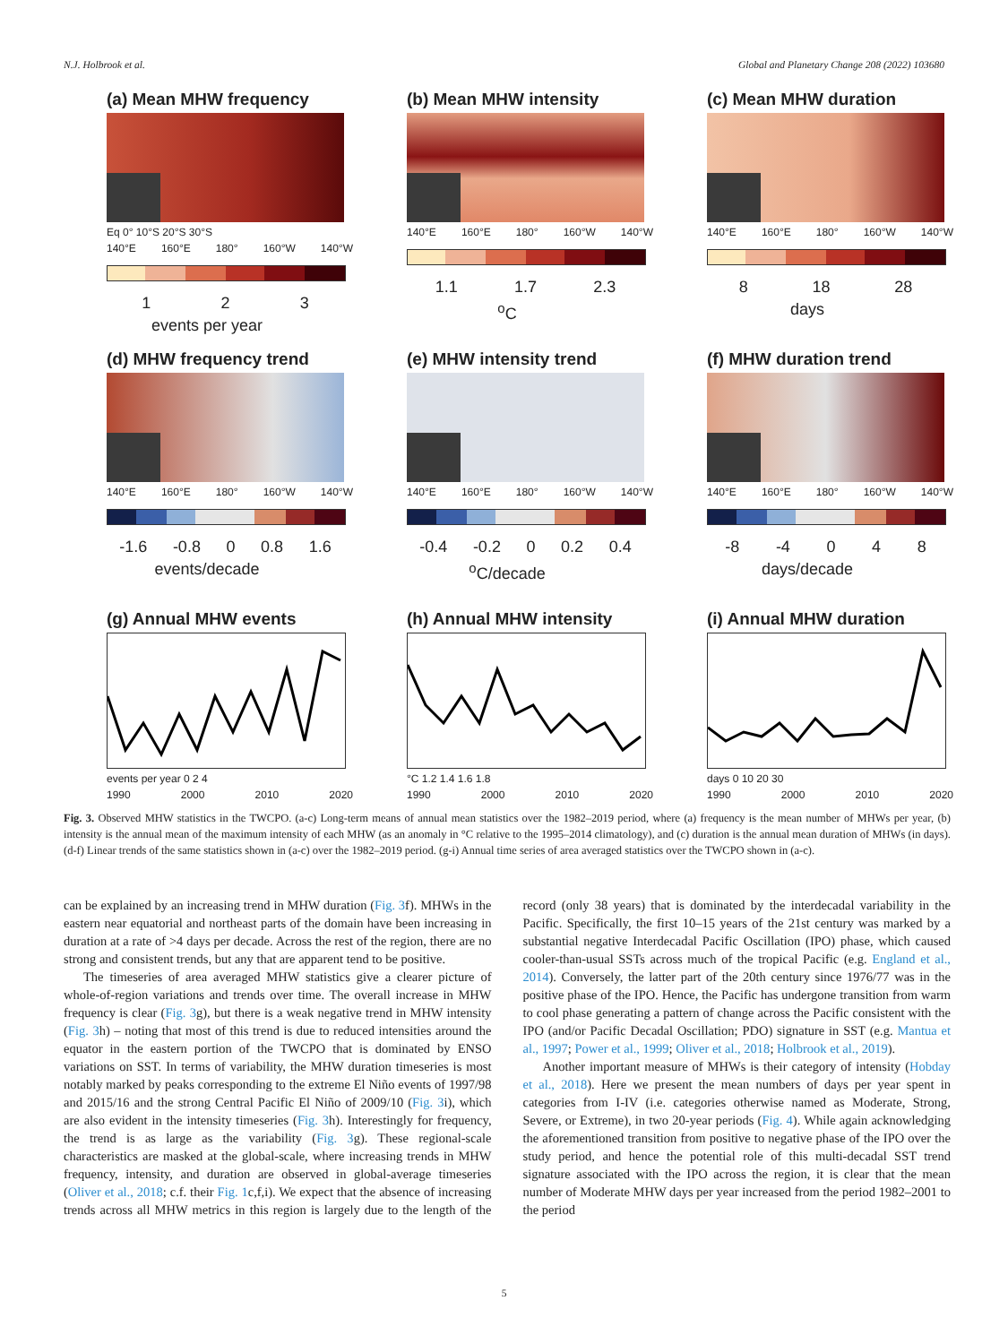N.J. Holbrook et al. Global and Planetary Change 208 (2022) 103680
(a) Mean MHW frequency
Eq 0° 10°S 20°S 30°S
140°E 160°E 180° 160°W 140°W
1 2 3
events per year
(b) Mean MHW intensity
140°E 160°E 180° 160°W 140°W
1.1 1.7 2.3
<sup>o</sup> C
(c) Mean MHW duration
140°E 160°E 180° 160°W 140°W
8 18 28
days
(d) MHW frequency trend
140°E 160°E 180° 160°W 140°W
-1.6 -0.8 0 0.8 1.6
events/decade
(e) MHW intensity trend
140°E 160°E 180° 160°W 140°W
-0.4 -0.2 0 0.2 0.4
<sup>o</sup> C/decade
(f) MHW duration trend
140°E 160°E 180° 160°W 140°W
-8 -4 0 4 8
days/decade
(g) Annual MHW events
events per year 0 2 4
1990 2000 2010 2020
(h) Annual MHW intensity
°C 1.2 1.4 1.6 1.8
1990 2000 2010 2020
(i) Annual MHW duration
days 0 10 20 30
1990 2000 2010 2020
Fig. 3. Observed MHW statistics in the TWCPO. (a-c) Long-term means of annual mean statistics over the 1982–2019 period, where (a) frequency is the mean number of MHWs per year, (b) intensity is the annual mean of the maximum intensity of each MHW (as an anomaly in °C relative to the 1995–2014 climatology), and (c) duration is the annual mean duration of MHWs (in days). (d-f) Linear trends of the same statistics shown in (a-c) over the 1982–2019 period. (g-i) Annual time series of area averaged statistics over the TWCPO shown in (a-c).
can be explained by an increasing trend in MHW duration (Fig. 3f). MHWs in the eastern near equatorial and northeast parts of the domain have been increasing in duration at a rate of >4 days per decade. Across the rest of the region, there are no strong and consistent trends, but any that are apparent tend to be positive.
The timeseries of area averaged MHW statistics give a clearer picture of whole-of-region variations and trends over time. The overall increase in MHW frequency is clear (Fig. 3g), but there is a weak negative trend in MHW intensity (Fig. 3h) – noting that most of this trend is due to reduced intensities around the equator in the eastern portion of the TWCPO that is dominated by ENSO variations on SST. In terms of variability, the MHW duration timeseries is most notably marked by peaks corresponding to the extreme El Niño events of 1997/98 and 2015/16 and the strong Central Pacific El Niño of 2009/10 (Fig. 3i), which are also evident in the intensity timeseries (Fig. 3h). Interestingly for frequency, the trend is as large as the variability (Fig. 3g). These regional-scale characteristics are masked at the global-scale, where increasing trends in MHW frequency, intensity, and duration are observed in global-average timeseries (Oliver et al., 2018; c.f. their Fig. 1c,f,i). We expect that the absence of increasing trends across all MHW metrics in this region is largely due to the length of the record (only 38 years) that is dominated by the interdecadal variability in the Pacific. Specifically, the first 10–15 years of the 21st century was marked by a substantial negative Interdecadal Pacific Oscillation (IPO) phase, which caused cooler-than-usual SSTs across much of the tropical Pacific (e.g. England et al., 2014). Conversely, the latter part of the 20th century since 1976/77 was in the positive phase of the IPO. Hence, the Pacific has undergone transition from warm to cool phase generating a pattern of change across the Pacific consistent with the IPO (and/or Pacific Decadal Oscillation; PDO) signature in SST (e.g. Mantua et al., 1997; Power et al., 1999; Oliver et al., 2018; Holbrook et al., 2019).
Another important measure of MHWs is their category of intensity (Hobday et al., 2018). Here we present the mean numbers of days per year spent in categories from I-IV (i.e. categories otherwise named as Moderate, Strong, Severe, or Extreme), in two 20-year periods (Fig. 4). While again acknowledging the aforementioned transition from positive to negative phase of the IPO over the study period, and hence the potential role of this multi-decadal SST trend signature associated with the IPO across the region, it is clear that the mean number of Moderate MHW days per year increased from the period 1982–2001 to the period
5